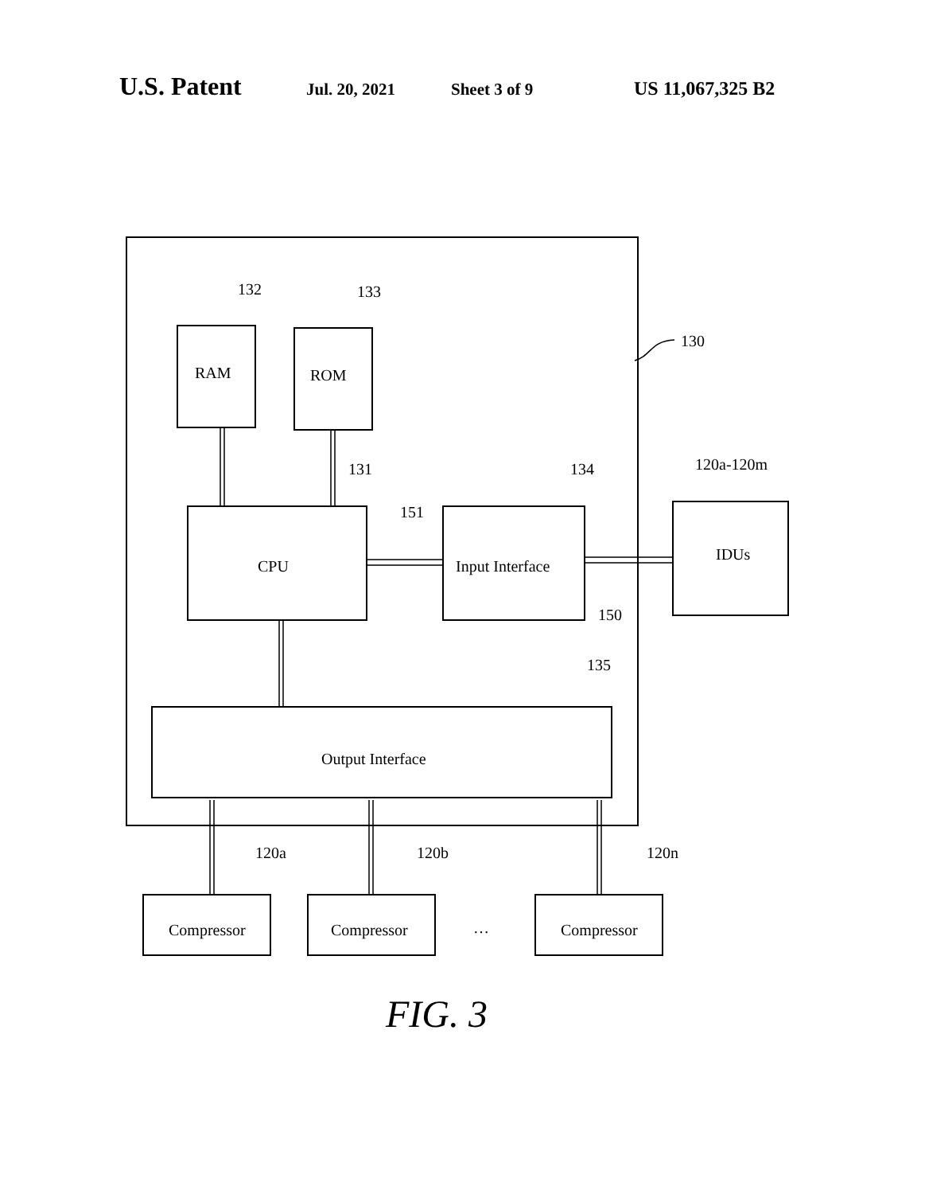U.S. Patent Jul. 20, 2021 Sheet 3 of 9 US 11,067,325 B2
RAM
ROM
CPU
Input Interface
IDUs
Output Interface
Compressor
Compressor
Compressor
…
132
133
130
131
151
134
120a-120m
150
135
120a
120b
120n
FIG. 3